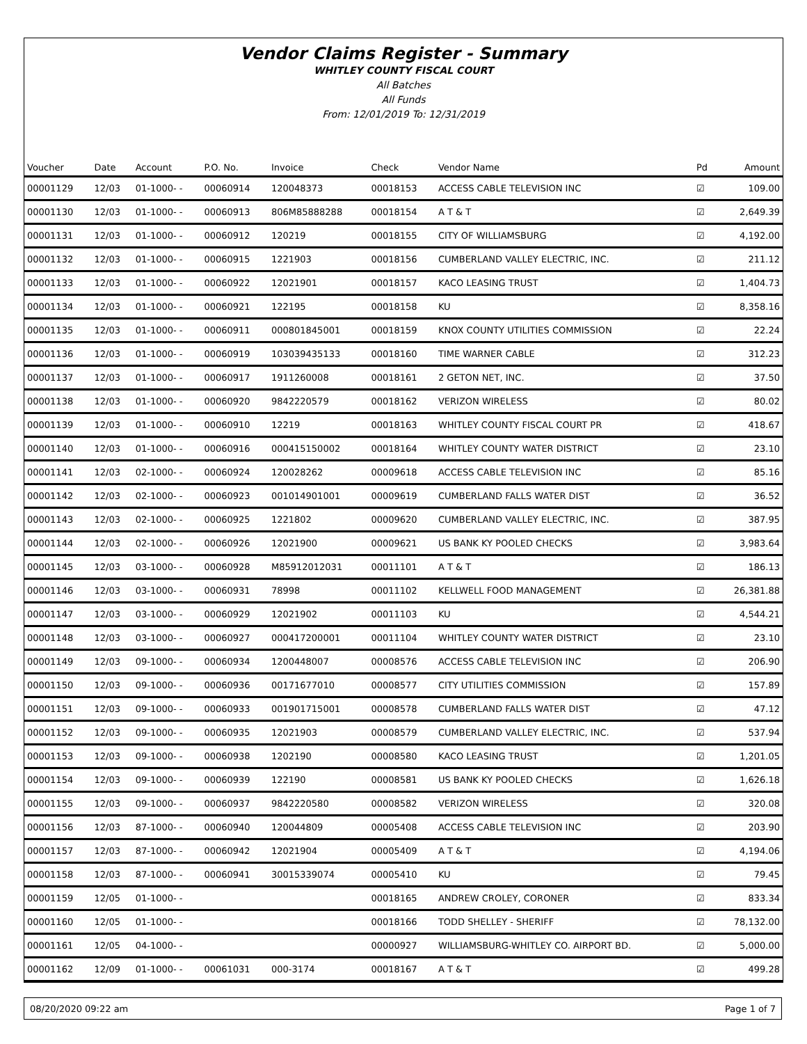Vendor Claims Register - Summary
WHITLEY COUNTY FISCAL COURT
All Batches
All Funds
From: 12/01/2019 To: 12/31/2019
| Voucher | Date | Account | P.O. No. | Invoice | Check | Vendor Name | Pd | Amount |
| --- | --- | --- | --- | --- | --- | --- | --- | --- |
| 00001129 | 12/03 | 01-1000- - | 00060914 | 120048373 | 00018153 | ACCESS CABLE TELEVISION INC | ☑ | 109.00 |
| 00001130 | 12/03 | 01-1000- - | 00060913 | 806M85888288 | 00018154 | A T & T | ☑ | 2,649.39 |
| 00001131 | 12/03 | 01-1000- - | 00060912 | 120219 | 00018155 | CITY OF WILLIAMSBURG | ☑ | 4,192.00 |
| 00001132 | 12/03 | 01-1000- - | 00060915 | 1221903 | 00018156 | CUMBERLAND VALLEY ELECTRIC, INC. | ☑ | 211.12 |
| 00001133 | 12/03 | 01-1000- - | 00060922 | 12021901 | 00018157 | KACO LEASING TRUST | ☑ | 1,404.73 |
| 00001134 | 12/03 | 01-1000- - | 00060921 | 122195 | 00018158 | KU | ☑ | 8,358.16 |
| 00001135 | 12/03 | 01-1000- - | 00060911 | 000801845001 | 00018159 | KNOX COUNTY UTILITIES COMMISSION | ☑ | 22.24 |
| 00001136 | 12/03 | 01-1000- - | 00060919 | 103039435133 | 00018160 | TIME WARNER CABLE | ☑ | 312.23 |
| 00001137 | 12/03 | 01-1000- - | 00060917 | 1911260008 | 00018161 | 2 GETON NET, INC. | ☑ | 37.50 |
| 00001138 | 12/03 | 01-1000- - | 00060920 | 9842220579 | 00018162 | VERIZON WIRELESS | ☑ | 80.02 |
| 00001139 | 12/03 | 01-1000- - | 00060910 | 12219 | 00018163 | WHITLEY COUNTY FISCAL COURT PR | ☑ | 418.67 |
| 00001140 | 12/03 | 01-1000- - | 00060916 | 000415150002 | 00018164 | WHITLEY COUNTY WATER DISTRICT | ☑ | 23.10 |
| 00001141 | 12/03 | 02-1000- - | 00060924 | 120028262 | 00009618 | ACCESS CABLE TELEVISION INC | ☑ | 85.16 |
| 00001142 | 12/03 | 02-1000- - | 00060923 | 001014901001 | 00009619 | CUMBERLAND FALLS WATER DIST | ☑ | 36.52 |
| 00001143 | 12/03 | 02-1000- - | 00060925 | 1221802 | 00009620 | CUMBERLAND VALLEY ELECTRIC, INC. | ☑ | 387.95 |
| 00001144 | 12/03 | 02-1000- - | 00060926 | 12021900 | 00009621 | US BANK KY POOLED CHECKS | ☑ | 3,983.64 |
| 00001145 | 12/03 | 03-1000- - | 00060928 | M85912012031 | 00011101 | A T & T | ☑ | 186.13 |
| 00001146 | 12/03 | 03-1000- - | 00060931 | 78998 | 00011102 | KELLWELL FOOD MANAGEMENT | ☑ | 26,381.88 |
| 00001147 | 12/03 | 03-1000- - | 00060929 | 12021902 | 00011103 | KU | ☑ | 4,544.21 |
| 00001148 | 12/03 | 03-1000- - | 00060927 | 000417200001 | 00011104 | WHITLEY COUNTY WATER DISTRICT | ☑ | 23.10 |
| 00001149 | 12/03 | 09-1000- - | 00060934 | 1200448007 | 00008576 | ACCESS CABLE TELEVISION INC | ☑ | 206.90 |
| 00001150 | 12/03 | 09-1000- - | 00060936 | 00171677010 | 00008577 | CITY UTILITIES COMMISSION | ☑ | 157.89 |
| 00001151 | 12/03 | 09-1000- - | 00060933 | 001901715001 | 00008578 | CUMBERLAND FALLS WATER DIST | ☑ | 47.12 |
| 00001152 | 12/03 | 09-1000- - | 00060935 | 12021903 | 00008579 | CUMBERLAND VALLEY ELECTRIC, INC. | ☑ | 537.94 |
| 00001153 | 12/03 | 09-1000- - | 00060938 | 1202190 | 00008580 | KACO LEASING TRUST | ☑ | 1,201.05 |
| 00001154 | 12/03 | 09-1000- - | 00060939 | 122190 | 00008581 | US BANK KY POOLED CHECKS | ☑ | 1,626.18 |
| 00001155 | 12/03 | 09-1000- - | 00060937 | 9842220580 | 00008582 | VERIZON WIRELESS | ☑ | 320.08 |
| 00001156 | 12/03 | 87-1000- - | 00060940 | 120044809 | 00005408 | ACCESS CABLE TELEVISION INC | ☑ | 203.90 |
| 00001157 | 12/03 | 87-1000- - | 00060942 | 12021904 | 00005409 | A T & T | ☑ | 4,194.06 |
| 00001158 | 12/03 | 87-1000- - | 00060941 | 30015339074 | 00005410 | KU | ☑ | 79.45 |
| 00001159 | 12/05 | 01-1000- - | | | 00018165 | ANDREW CROLEY, CORONER | ☑ | 833.34 |
| 00001160 | 12/05 | 01-1000- - | | | 00018166 | TODD SHELLEY - SHERIFF | ☑ | 78,132.00 |
| 00001161 | 12/05 | 04-1000- - | | | 00000927 | WILLIAMSBURG-WHITLEY CO. AIRPORT BD. | ☑ | 5,000.00 |
| 00001162 | 12/09 | 01-1000- - | 00061031 | 000-3174 | 00018167 | A T & T | ☑ | 499.28 |
08/20/2020 09:22 am Page 1 of 7